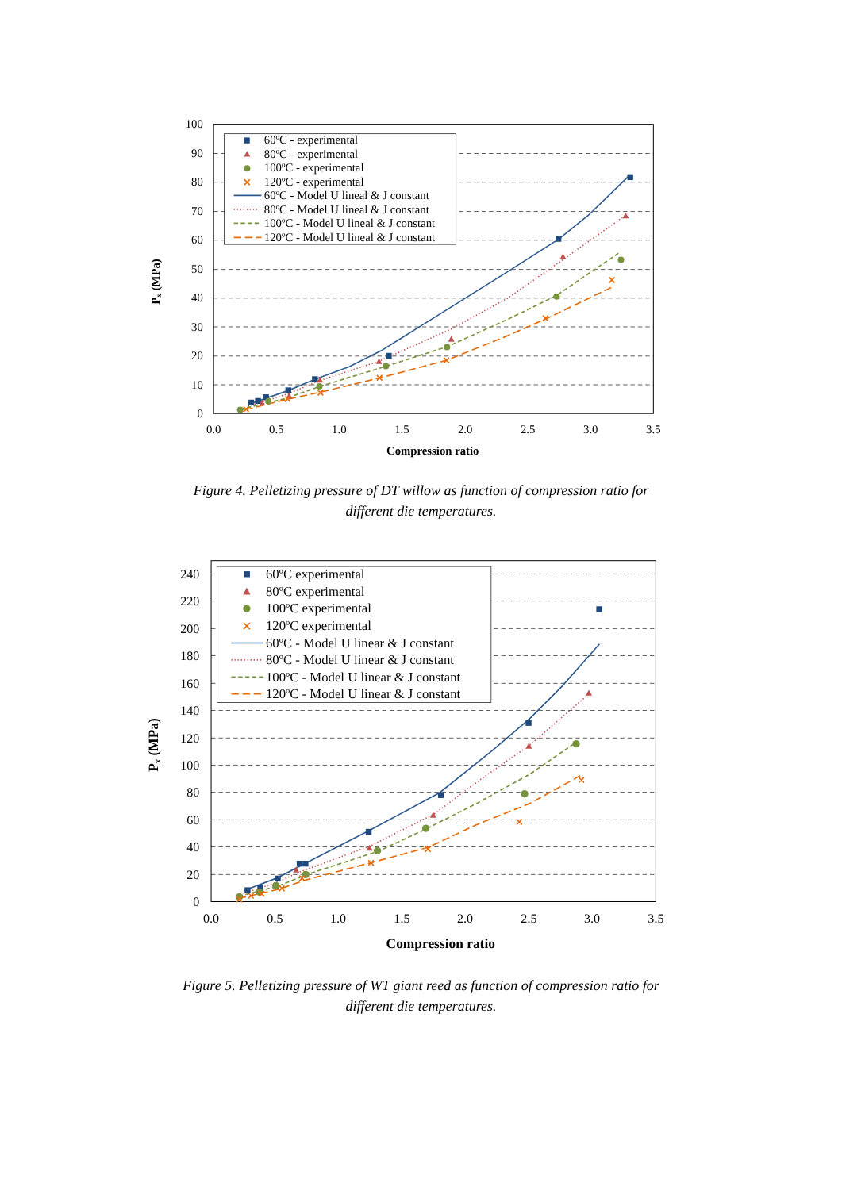100
90
80
70
60
50
40
30
20
10
0
0.0
0.5
1.0
1.5
2.0
2.5
3.0
3.5
Compression ratio
Px (MPa)
60ºC - experimental
80ºC - experimental
100ºC - experimental
120ºC - experimental
60ºC - Model U lineal & J constant
80ºC - Model U lineal & J constant
100ºC - Model U lineal & J constant
120ºC - Model U lineal & J constant
Figure 4. Pelletizing pressure of DT willow as function of compression ratio for different die temperatures.
240
220
200
180
160
140
120
100
80
60
40
20
0
0.0
0.5
1.0
1.5
2.0
2.5
3.0
3.5
Compression ratio
Px (MPa)
60ºC experimental
80ºC experimental
100ºC experimental
120ºC experimental
60ºC - Model U linear & J constant
80ºC - Model U linear & J constant
100ºC - Model U linear & J constant
120ºC - Model U linear & J constant
Figure 5. Pelletizing pressure of WT giant reed as function of compression ratio for different die temperatures.